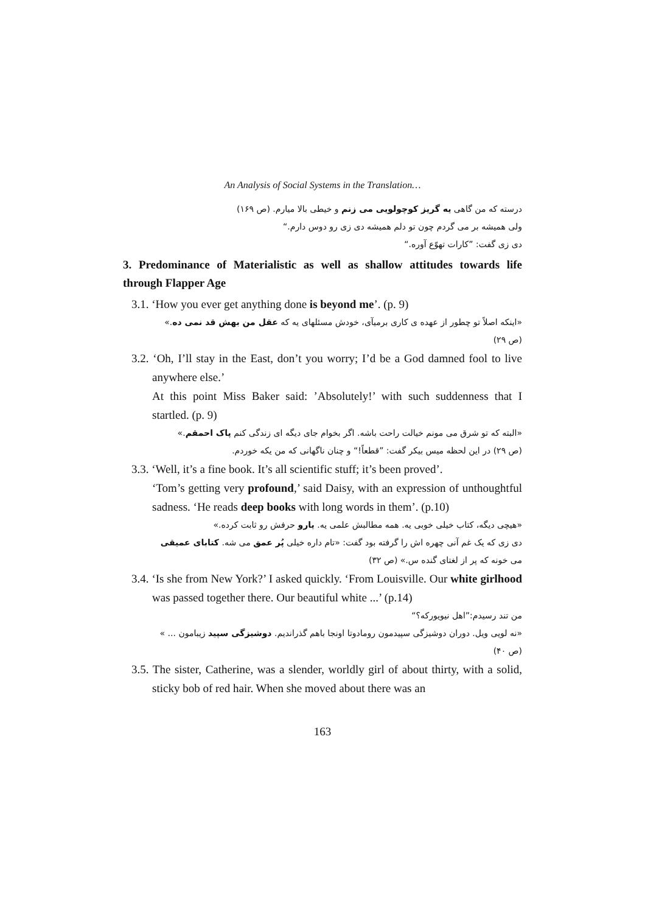An Analysis of Social Systems in the Translation…
درسته که من گاهی یه گریز کوچولویی می زنم و خیطی بالا میارم. (ص ۱۶۹)
ولی همیشه بر می گردم چون تو دلم همیشه دی زی رو دوس دارم.“
دی زی گفت: ”کارات تهوّع آوره.“
3. Predominance of Materialistic as well as shallow attitudes towards life through Flapper Age
3.1. ‘How you ever get anything done is beyond me’. (p. 9)
«اینکه اصلاً تو چطور از عهده ی کاری برمیآی، خودش مسئلهای یه که عقل من بهش قد نمی ده.»
(ص ۲۹)
3.2. ‘Oh, I’ll stay in the East, don’t you worry; I’d be a God damned fool to live anywhere else.’
At this point Miss Baker said: ’Absolutely!’ with such suddenness that I startled. (p. 9)
«البته که تو شرق می مونم خیالت راحت باشه. اگر بخوام جای دیگه ای زندگی کنم پاک احمقم.»
(ص ۲۹) در این لحظه میس بیکر گفت: ”قطعاً!“ و چنان ناگهانی که من یکه خوردم.
3.3. ‘Well, it’s a fine book. It’s all scientific stuff; it’s been proved’.
‘Tom’s getting very profound,’ said Daisy, with an expression of unthoughtful sadness. ‘He reads deep books with long words in them’. (p.10)
«هیچی دیگه، کتاب خیلی خوبی یه. همه مطالبش علمی یه. یارو حرفش رو ثابت کرده.»
دی زی که یک غم آنی چهره اش را گرفته بود گفت: «تام داره خیلی پُر عمق می شه. کتابای عمیقی
می خونه که پر از لغتای گنده س.» (ص ۳۲)
3.4. ‘Is she from New York?’ I asked quickly. ‘From Louisville. Our white girlhood was passed together there. Our beautiful white ...’ (p.14)
من تند رسیدم:”اهل نیویورکه؟“
«نه لویی ویل. دوران دوشیزگی سپیدمون رومادوتا اونجا باهم گذراندیم. دوشیزگی سپید زیبامون ... »
(ص ۴۰)
3.5. The sister, Catherine, was a slender, worldly girl of about thirty, with a solid, sticky bob of red hair. When she moved about there was an
163